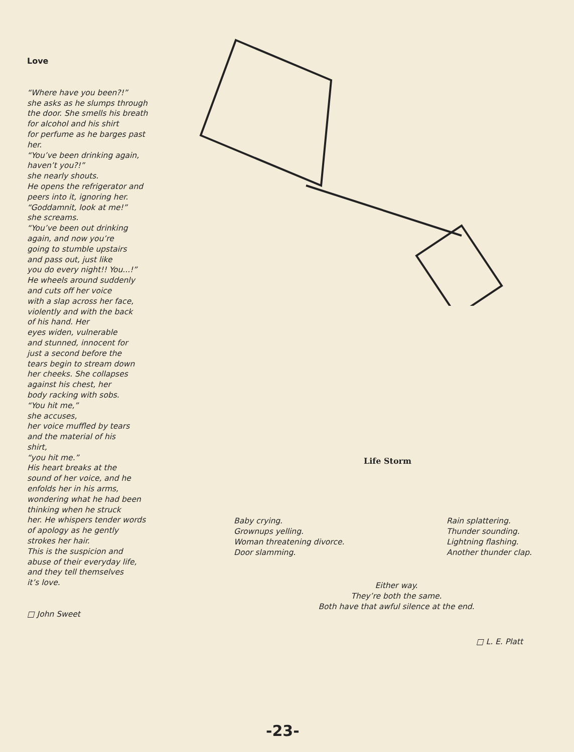Love
“Where have you been?!”
she asks as he slumps through
the door. She smells his breath
for alcohol and his shirt
for perfume as he barges past
her.
“You’ve been drinking again,
haven’t you?!”
she nearly shouts.
He opens the refrigerator and
peers into it, ignoring her.
“Goddamnit, look at me!”
she screams.
“You’ve been out drinking
again, and now you’re
going to stumble upstairs
and pass out, just like
you do every night!! You...!”
He wheels around suddenly
and cuts off her voice
with a slap across her face,
violently and with the back
of his hand. Her
eyes widen, vulnerable
and stunned, innocent for
just a second before the
tears begin to stream down
her cheeks. She collapses
against his chest, her
body racking with sobs.
“You hit me,”
she accuses,
her voice muffled by tears
and the material of his
shirt,
“you hit me.”
His heart breaks at the
sound of her voice, and he
enfolds her in his arms,
wondering what he had been
thinking when he struck
her. He whispers tender words
of apology as he gently
strokes her hair.
This is the suspicion and
abuse of their everyday life,
and they tell themselves
it’s love.
□ John Sweet
Life Storm
Baby crying.
Grownups yelling.
Woman threatening divorce.
Door slamming.
Rain splattering.
Thunder sounding.
Lightning flashing.
Another thunder clap.
Either way.
They’re both the same.
Both have that awful silence at the end.
□ L. E. Platt
-23-